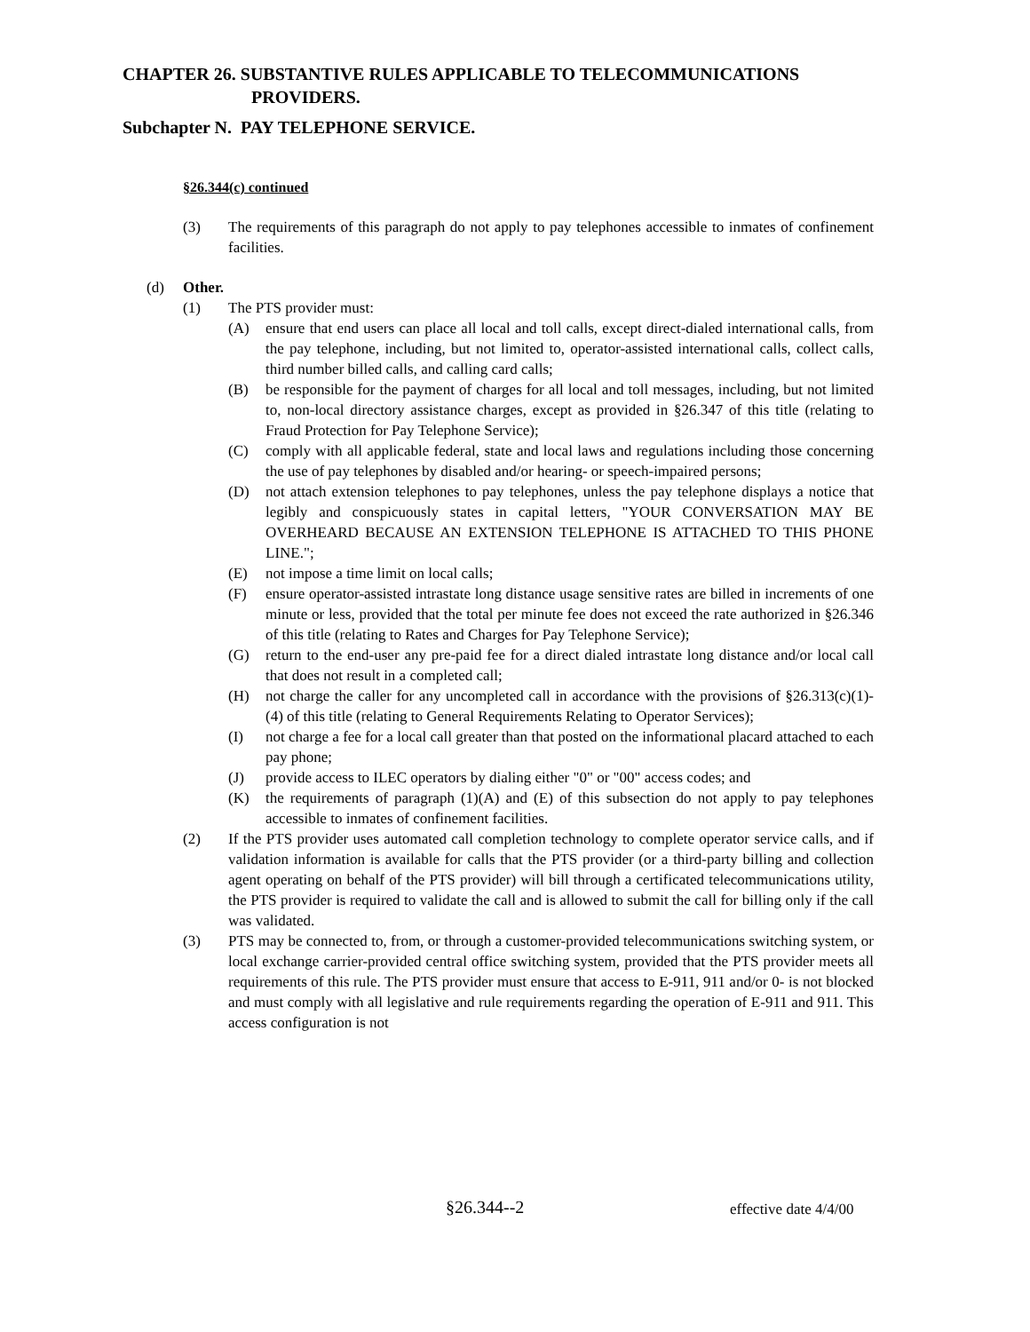CHAPTER 26. SUBSTANTIVE RULES APPLICABLE TO TELECOMMUNICATIONS
PROVIDERS.
Subchapter N. PAY TELEPHONE SERVICE.
§26.344(c) continued
(3) The requirements of this paragraph do not apply to pay telephones accessible to inmates of confinement facilities.
(d) Other.
(1) The PTS provider must:
(A) ensure that end users can place all local and toll calls, except direct-dialed international calls, from the pay telephone, including, but not limited to, operator-assisted international calls, collect calls, third number billed calls, and calling card calls;
(B) be responsible for the payment of charges for all local and toll messages, including, but not limited to, non-local directory assistance charges, except as provided in §26.347 of this title (relating to Fraud Protection for Pay Telephone Service);
(C) comply with all applicable federal, state and local laws and regulations including those concerning the use of pay telephones by disabled and/or hearing- or speech-impaired persons;
(D) not attach extension telephones to pay telephones, unless the pay telephone displays a notice that legibly and conspicuously states in capital letters, "YOUR CONVERSATION MAY BE OVERHEARD BECAUSE AN EXTENSION TELEPHONE IS ATTACHED TO THIS PHONE LINE.";
(E) not impose a time limit on local calls;
(F) ensure operator-assisted intrastate long distance usage sensitive rates are billed in increments of one minute or less, provided that the total per minute fee does not exceed the rate authorized in §26.346 of this title (relating to Rates and Charges for Pay Telephone Service);
(G) return to the end-user any pre-paid fee for a direct dialed intrastate long distance and/or local call that does not result in a completed call;
(H) not charge the caller for any uncompleted call in accordance with the provisions of §26.313(c)(1)-(4) of this title (relating to General Requirements Relating to Operator Services);
(I) not charge a fee for a local call greater than that posted on the informational placard attached to each pay phone;
(J) provide access to ILEC operators by dialing either "0" or "00" access codes; and
(K) the requirements of paragraph (1)(A) and (E) of this subsection do not apply to pay telephones accessible to inmates of confinement facilities.
(2) If the PTS provider uses automated call completion technology to complete operator service calls, and if validation information is available for calls that the PTS provider (or a third-party billing and collection agent operating on behalf of the PTS provider) will bill through a certificated telecommunications utility, the PTS provider is required to validate the call and is allowed to submit the call for billing only if the call was validated.
(3) PTS may be connected to, from, or through a customer-provided telecommunications switching system, or local exchange carrier-provided central office switching system, provided that the PTS provider meets all requirements of this rule. The PTS provider must ensure that access to E-911, 911 and/or 0- is not blocked and must comply with all legislative and rule requirements regarding the operation of E-911 and 911. This access configuration is not
§26.344--2 effective date 4/4/00